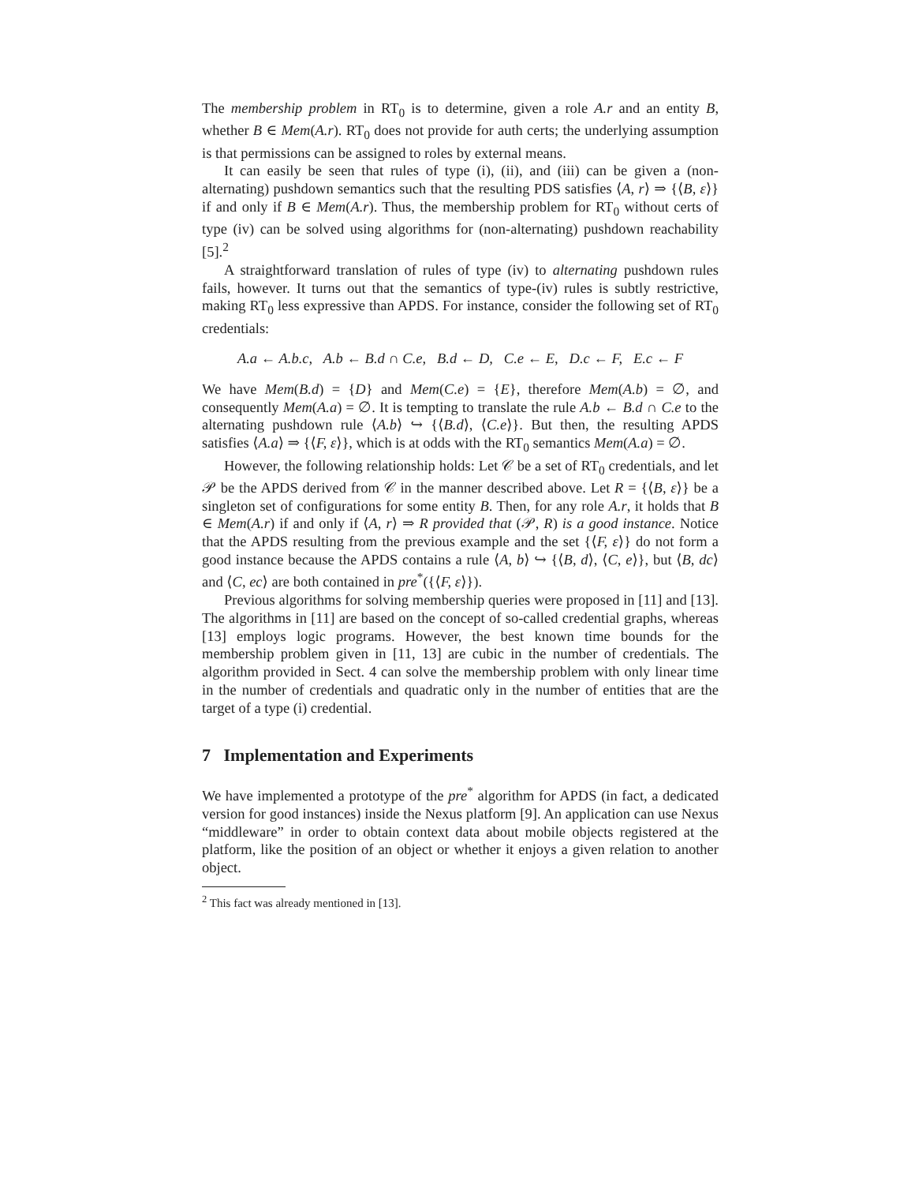The membership problem in RT<sub>0</sub> is to determine, given a role A.r and an entity B, whether B ∈ Mem(A.r). RT<sub>0</sub> does not provide for auth certs; the underlying assumption is that permissions can be assigned to roles by external means.
It can easily be seen that rules of type (i), (ii), and (iii) can be given a (non-alternating) pushdown semantics such that the resulting PDS satisfies ⟨A, r⟩ ⇒ {⟨B, ε⟩} if and only if B ∈ Mem(A.r). Thus, the membership problem for RT<sub>0</sub> without certs of type (iv) can be solved using algorithms for (non-alternating) pushdown reachability [5].<sup>2</sup>
A straightforward translation of rules of type (iv) to alternating pushdown rules fails, however. It turns out that the semantics of type-(iv) rules is subtly restrictive, making RT<sub>0</sub> less expressive than APDS. For instance, consider the following set of RT<sub>0</sub> credentials:
A.a ← A.b.c, A.b ← B.d ∩ C.e, B.d ← D, C.e ← E, D.c ← F, E.c ← F
We have Mem(B.d) = {D} and Mem(C.e) = {E}, therefore Mem(A.b) = ∅, and consequently Mem(A.a) = ∅. It is tempting to translate the rule A.b ← B.d ∩ C.e to the alternating pushdown rule ⟨A.b⟩ ↪ {⟨B.d⟩, ⟨C.e⟩}. But then, the resulting APDS satisfies ⟨A.a⟩ ⇒ {⟨F, ε⟩}, which is at odds with the RT<sub>0</sub> semantics Mem(A.a) = ∅.
However, the following relationship holds: Let 𝒞 be a set of RT<sub>0</sub> credentials, and let 𝒫 be the APDS derived from 𝒞 in the manner described above. Let R = {⟨B, ε⟩} be a singleton set of configurations for some entity B. Then, for any role A.r, it holds that B ∈ Mem(A.r) if and only if ⟨A, r⟩ ⇒ R provided that (𝒫, R) is a good instance. Notice that the APDS resulting from the previous example and the set {⟨F, ε⟩} do not form a good instance because the APDS contains a rule ⟨A, b⟩ ↪ {⟨B, d⟩, ⟨C, e⟩}, but ⟨B, dc⟩ and ⟨C, ec⟩ are both contained in pre<sup>*</sup>({⟨F, ε⟩}).
Previous algorithms for solving membership queries were proposed in [11] and [13]. The algorithms in [11] are based on the concept of so-called credential graphs, whereas [13] employs logic programs. However, the best known time bounds for the membership problem given in [11, 13] are cubic in the number of credentials. The algorithm provided in Sect. 4 can solve the membership problem with only linear time in the number of credentials and quadratic only in the number of entities that are the target of a type (i) credential.
7 Implementation and Experiments
We have implemented a prototype of the pre<sup>*</sup> algorithm for APDS (in fact, a dedicated version for good instances) inside the Nexus platform [9]. An application can use Nexus “middleware” in order to obtain context data about mobile objects registered at the platform, like the position of an object or whether it enjoys a given relation to another object.
<sup>2</sup> This fact was already mentioned in [13].